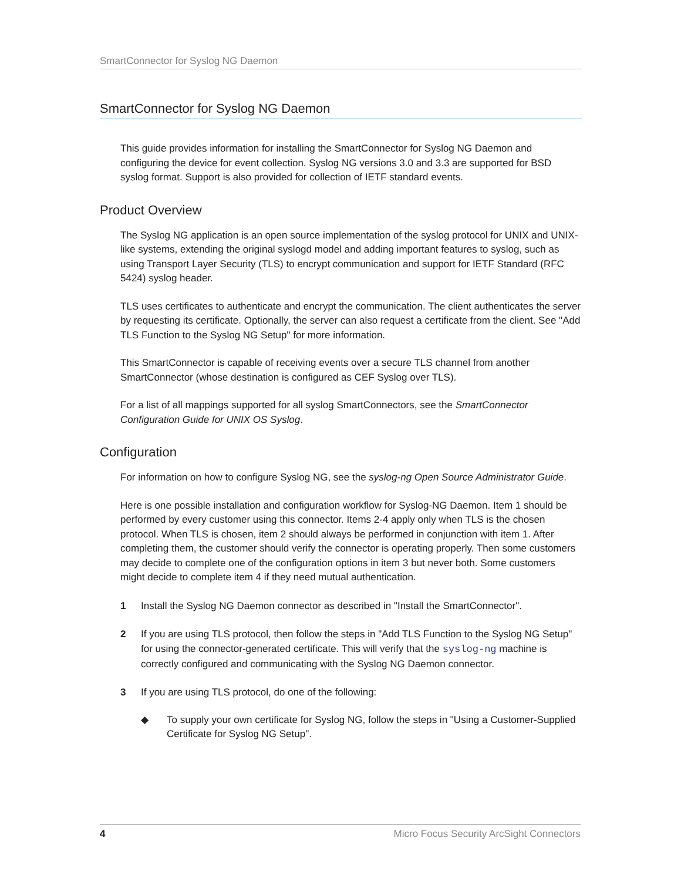SmartConnector for Syslog NG Daemon
SmartConnector for Syslog NG Daemon
This guide provides information for installing the SmartConnector for Syslog NG Daemon and configuring the device for event collection. Syslog NG versions 3.0 and 3.3 are supported for BSD syslog format. Support is also provided for collection of IETF standard events.
Product Overview
The Syslog NG application is an open source implementation of the syslog protocol for UNIX and UNIX-like systems, extending the original syslogd model and adding important features to syslog, such as using Transport Layer Security (TLS) to encrypt communication and support for IETF Standard (RFC 5424) syslog header.
TLS uses certificates to authenticate and encrypt the communication. The client authenticates the server by requesting its certificate. Optionally, the server can also request a certificate from the client. See "Add TLS Function to the Syslog NG Setup" for more information.
This SmartConnector is capable of receiving events over a secure TLS channel from another SmartConnector (whose destination is configured as CEF Syslog over TLS).
For a list of all mappings supported for all syslog SmartConnectors, see the SmartConnector Configuration Guide for UNIX OS Syslog.
Configuration
For information on how to configure Syslog NG, see the syslog-ng Open Source Administrator Guide.
Here is one possible installation and configuration workflow for Syslog-NG Daemon. Item 1 should be performed by every customer using this connector. Items 2-4 apply only when TLS is the chosen protocol. When TLS is chosen, item 2 should always be performed in conjunction with item 1. After completing them, the customer should verify the connector is operating properly. Then some customers may decide to complete one of the configuration options in item 3 but never both. Some customers might decide to complete item 4 if they need mutual authentication.
1 Install the Syslog NG Daemon connector as described in "Install the SmartConnector".
2 If you are using TLS protocol, then follow the steps in "Add TLS Function to the Syslog NG Setup" for using the connector-generated certificate. This will verify that the syslog-ng machine is correctly configured and communicating with the Syslog NG Daemon connector.
3 If you are using TLS protocol, do one of the following:
◆ To supply your own certificate for Syslog NG, follow the steps in "Using a Customer-Supplied Certificate for Syslog NG Setup".
4 Micro Focus Security ArcSight Connectors